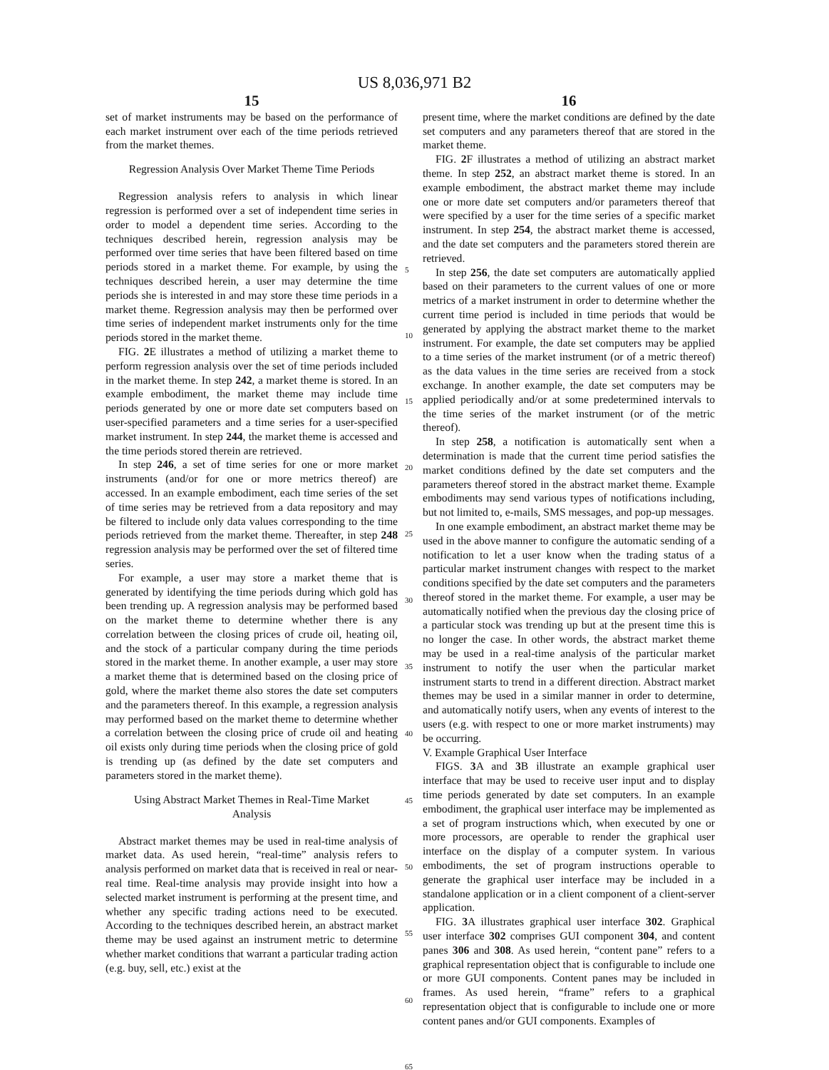US 8,036,971 B2
15
set of market instruments may be based on the performance of each market instrument over each of the time periods retrieved from the market themes.
Regression Analysis Over Market Theme Time Periods
Regression analysis refers to analysis in which linear regression is performed over a set of independent time series in order to model a dependent time series. According to the techniques described herein, regression analysis may be performed over time series that have been filtered based on time periods stored in a market theme. For example, by using the techniques described herein, a user may determine the time periods she is interested in and may store these time periods in a market theme. Regression analysis may then be performed over time series of independent market instruments only for the time periods stored in the market theme.
FIG. 2 E illustrates a method of utilizing a market theme to perform regression analysis over the set of time periods included in the market theme. In step 242, a market theme is stored. In an example embodiment, the market theme may include time periods generated by one or more date set computers based on user-specified parameters and a time series for a user-specified market instrument. In step 244, the market theme is accessed and the time periods stored therein are retrieved.
In step 246, a set of time series for one or more market instruments (and/or for one or more metrics thereof) are accessed. In an example embodiment, each time series of the set of time series may be retrieved from a data repository and may be filtered to include only data values corresponding to the time periods retrieved from the market theme. Thereafter, in step 248 regression analysis may be performed over the set of filtered time series.
For example, a user may store a market theme that is generated by identifying the time periods during which gold has been trending up. A regression analysis may be performed based on the market theme to determine whether there is any correlation between the closing prices of crude oil, heating oil, and the stock of a particular company during the time periods stored in the market theme. In another example, a user may store a market theme that is determined based on the closing price of gold, where the market theme also stores the date set computers and the parameters thereof. In this example, a regression analysis may performed based on the market theme to determine whether a correlation between the closing price of crude oil and heating oil exists only during time periods when the closing price of gold is trending up (as defined by the date set computers and parameters stored in the market theme).
Using Abstract Market Themes in Real-Time Market Analysis
Abstract market themes may be used in real-time analysis of market data. As used herein, “real-time” analysis refers to analysis performed on market data that is received in real or near-real time. Real-time analysis may provide insight into how a selected market instrument is performing at the present time, and whether any specific trading actions need to be executed. According to the techniques described herein, an abstract market theme may be used against an instrument metric to determine whether market conditions that warrant a particular trading action (e.g. buy, sell, etc.) exist at the
5
10
15
20
25
30
35
40
45
50
55
60
65
16
present time, where the market conditions are defined by the date set computers and any parameters thereof that are stored in the market theme.
FIG. 2 F illustrates a method of utilizing an abstract market theme. In step 252, an abstract market theme is stored. In an example embodiment, the abstract market theme may include one or more date set computers and/or parameters thereof that were specified by a user for the time series of a specific market instrument. In step 254, the abstract market theme is accessed, and the date set computers and the parameters stored therein are retrieved.
In step 256, the date set computers are automatically applied based on their parameters to the current values of one or more metrics of a market instrument in order to determine whether the current time period is included in time periods that would be generated by applying the abstract market theme to the market instrument. For example, the date set computers may be applied to a time series of the market instrument (or of a metric thereof) as the data values in the time series are received from a stock exchange. In another example, the date set computers may be applied periodically and/or at some predetermined intervals to the time series of the market instrument (or of the metric thereof).
In step 258, a notification is automatically sent when a determination is made that the current time period satisfies the market conditions defined by the date set computers and the parameters thereof stored in the abstract market theme. Example embodiments may send various types of notifications including, but not limited to, e-mails, SMS messages, and pop-up messages.
In one example embodiment, an abstract market theme may be used in the above manner to configure the automatic sending of a notification to let a user know when the trading status of a particular market instrument changes with respect to the market conditions specified by the date set computers and the parameters thereof stored in the market theme. For example, a user may be automatically notified when the previous day the closing price of a particular stock was trending up but at the present time this is no longer the case. In other words, the abstract market theme may be used in a real-time analysis of the particular market instrument to notify the user when the particular market instrument starts to trend in a different direction. Abstract market themes may be used in a similar manner in order to determine, and automatically notify users, when any events of interest to the users (e.g. with respect to one or more market instruments) may be occurring.
V. Example Graphical User Interface
FIGS. 3 A and 3 B illustrate an example graphical user interface that may be used to receive user input and to display time periods generated by date set computers. In an example embodiment, the graphical user interface may be implemented as a set of program instructions which, when executed by one or more processors, are operable to render the graphical user interface on the display of a computer system. In various embodiments, the set of program instructions operable to generate the graphical user interface may be included in a standalone application or in a client component of a client-server application.
FIG. 3 A illustrates graphical user interface 302. Graphical user interface 302 comprises GUI component 304, and content panes 306 and 308. As used herein, “content pane” refers to a graphical representation object that is configurable to include one or more GUI components. Content panes may be included in frames. As used herein, “frame” refers to a graphical representation object that is configurable to include one or more content panes and/or GUI components. Examples of